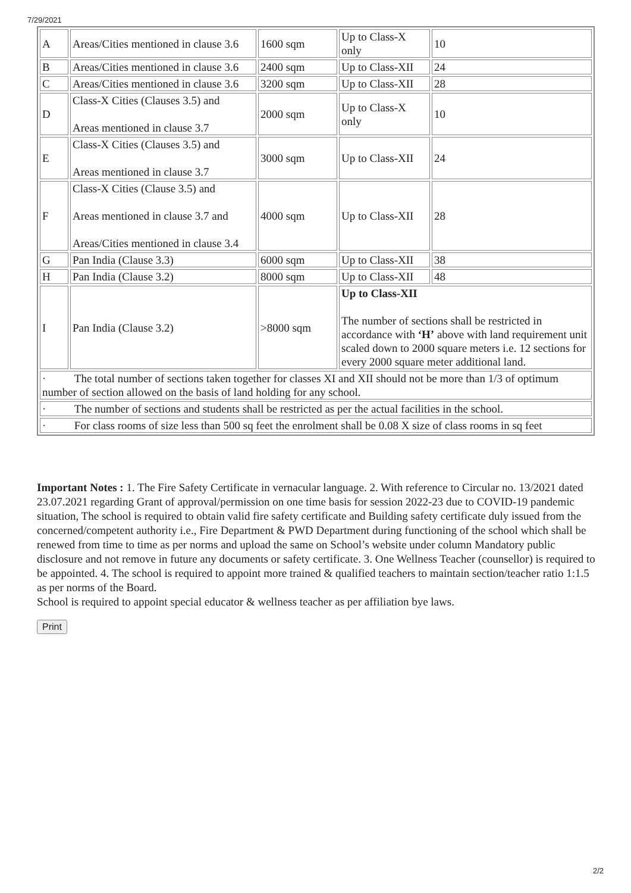7/29/2021
| A | Areas/Cities mentioned in clause 3.6 | 1600 sqm | Up to Class-X only | 10 |
| B | Areas/Cities mentioned in clause 3.6 | 2400 sqm | Up to Class-XII | 24 |
| C | Areas/Cities mentioned in clause 3.6 | 3200 sqm | Up to Class-XII | 28 |
| D | Class-X Cities (Clauses 3.5) and Areas mentioned in clause 3.7 | 2000 sqm | Up to Class-X only | 10 |
| E | Class-X Cities (Clauses 3.5) and Areas mentioned in clause 3.7 | 3000 sqm | Up to Class-XII | 24 |
| F | Class-X Cities (Clause 3.5) and Areas mentioned in clause 3.7 and Areas/Cities mentioned in clause 3.4 | 4000 sqm | Up to Class-XII | 28 |
| G | Pan India (Clause 3.3) | 6000 sqm | Up to Class-XII | 38 |
| H | Pan India (Clause 3.2) | 8000 sqm | Up to Class-XII | 48 |
| I | Pan India (Clause 3.2) | >8000 sqm | Up to Class-XII The number of sections shall be restricted in accordance with ‘H’ above with land requirement unit scaled down to 2000 square meters i.e. 12 sections for every 2000 square meter additional land. | |
| · The total number of sections taken together for classes XI and XII should not be more than 1/3 of optimum number of section allowed on the basis of land holding for any school. | | | | |
| · The number of sections and students shall be restricted as per the actual facilities in the school. | | | | |
| · For class rooms of size less than 500 sq feet the enrolment shall be 0.08 X size of class rooms in sq feet | | | | |
Important Notes : 1. The Fire Safety Certificate in vernacular language. 2. With reference to Circular no. 13/2021 dated 23.07.2021 regarding Grant of approval/permission on one time basis for session 2022-23 due to COVID-19 pandemic situation, The school is required to obtain valid fire safety certificate and Building safety certificate duly issued from the concerned/competent authority i.e., Fire Department & PWD Department during functioning of the school which shall be renewed from time to time as per norms and upload the same on School’s website under column Mandatory public disclosure and not remove in future any documents or safety certificate. 3. One Wellness Teacher (counsellor) is required to be appointed. 4. The school is required to appoint more trained & qualified teachers to maintain section/teacher ratio 1:1.5 as per norms of the Board.
School is required to appoint special educator & wellness teacher as per affiliation bye laws.
Print
2/2